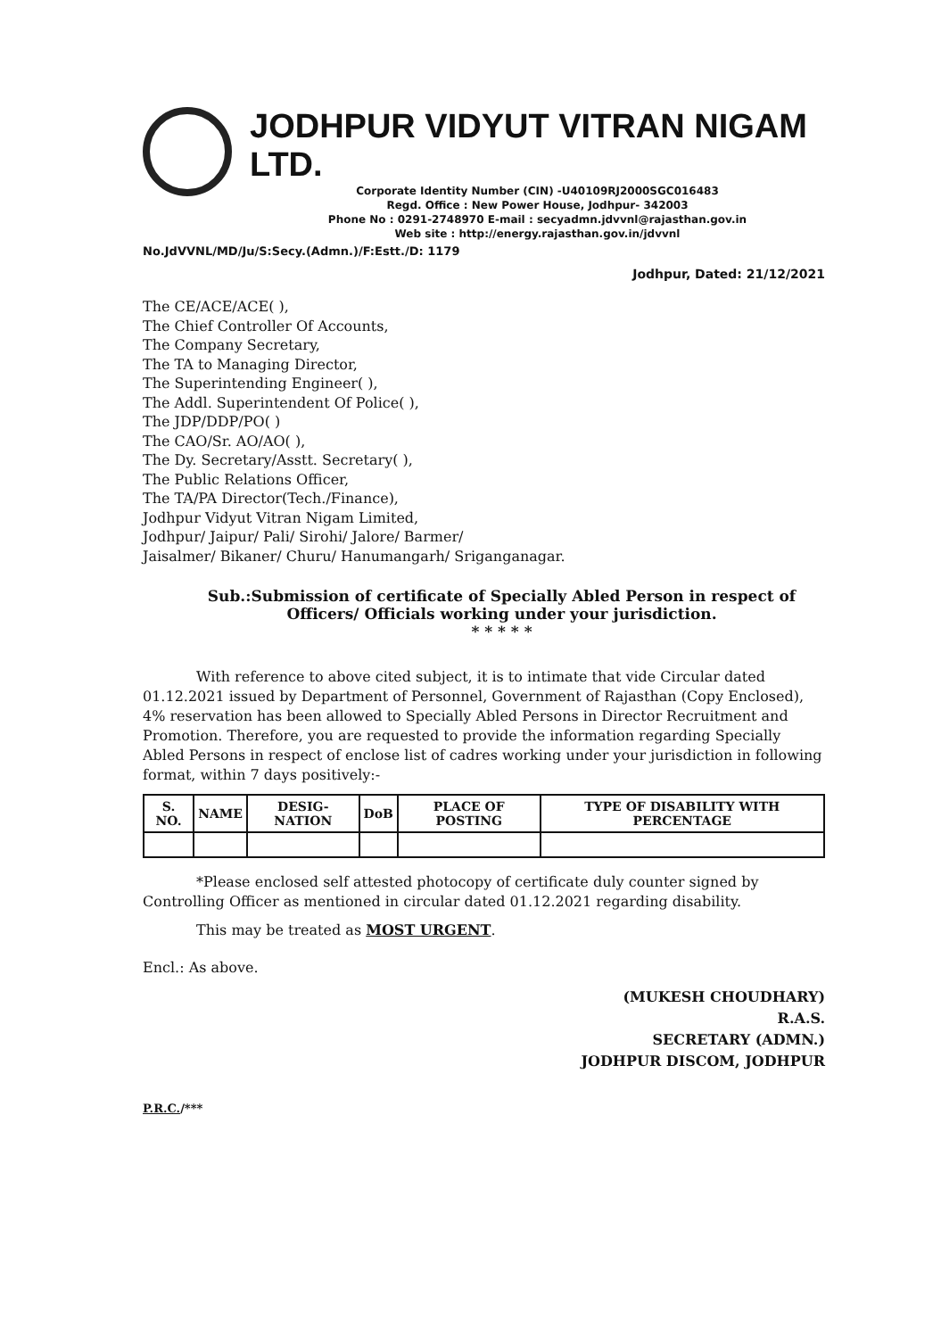JODHPUR VIDYUT VITRAN NIGAM LTD.
Corporate Identity Number (CIN) -U40109RJ2000SGC016483
Regd. Office : New Power House, Jodhpur- 342003
Phone No : 0291-2748970 E-mail : secyadmn.jdvvnl@rajasthan.gov.in
Web site : http://energy.rajasthan.gov.in/jdvvnl
No.JdVVNL/MD/Ju/S:Secy.(Admn.)/F:Estt./D: 1179
Jodhpur, Dated: 21/12/2021
The CE/ACE/ACE( ),
The Chief Controller Of Accounts,
The Company Secretary,
The TA to Managing Director,
The Superintending Engineer( ),
The Addl. Superintendent Of Police( ),
The JDP/DDP/PO( )
The CAO/Sr. AO/AO( ),
The Dy. Secretary/Asstt. Secretary( ),
The Public Relations Officer,
The TA/PA Director(Tech./Finance),
Jodhpur Vidyut Vitran Nigam Limited,
Jodhpur/ Jaipur/ Pali/ Sirohi/ Jalore/ Barmer/
Jaisalmer/ Bikaner/ Churu/ Hanumangarh/ Sriganganagar.
Sub.:Submission of certificate of Specially Abled Person in respect of Officers/ Officials working under your jurisdiction.
* * * * *
With reference to above cited subject, it is to intimate that vide Circular dated 01.12.2021 issued by Department of Personnel, Government of Rajasthan (Copy Enclosed), 4% reservation has been allowed to Specially Abled Persons in Director Recruitment and Promotion. Therefore, you are requested to provide the information regarding Specially Abled Persons in respect of enclose list of cadres working under your jurisdiction in following format, within 7 days positively:-
| S. NO. | NAME | DESIG-NATION | DoB | PLACE OF POSTING | TYPE OF DISABILITY WITH PERCENTAGE |
| --- | --- | --- | --- | --- | --- |
*Please enclosed self attested photocopy of certificate duly counter signed by Controlling Officer as mentioned in circular dated 01.12.2021 regarding disability.
This may be treated as MOST URGENT.
Encl.: As above.
(MUKESH CHOUDHARY)
R.A.S.
SECRETARY (ADMN.)
JODHPUR DISCOM, JODHPUR
P.R.C./***